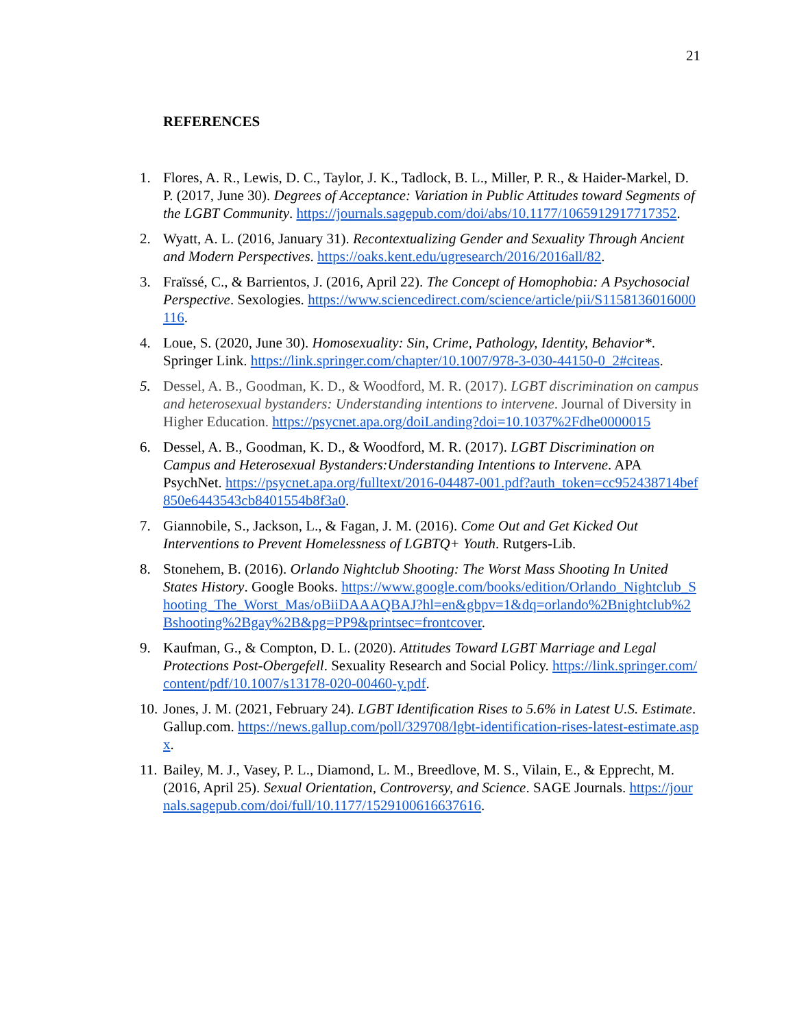21
REFERENCES
1. Flores, A. R., Lewis, D. C., Taylor, J. K., Tadlock, B. L., Miller, P. R., & Haider-Markel, D. P. (2017, June 30). Degrees of Acceptance: Variation in Public Attitudes toward Segments of the LGBT Community. https://journals.sagepub.com/doi/abs/10.1177/1065912917717352.
2. Wyatt, A. L. (2016, January 31). Recontextualizing Gender and Sexuality Through Ancient and Modern Perspectives. https://oaks.kent.edu/ugresearch/2016/2016all/82.
3. Fraïssé, C., & Barrientos, J. (2016, April 22). The Concept of Homophobia: A Psychosocial Perspective. Sexologies. https://www.sciencedirect.com/science/article/pii/S1158136016000116.
4. Loue, S. (2020, June 30). Homosexuality: Sin, Crime, Pathology, Identity, Behavior*. Springer Link. https://link.springer.com/chapter/10.1007/978-3-030-44150-0_2#citeas.
5. Dessel, A. B., Goodman, K. D., & Woodford, M. R. (2017). LGBT discrimination on campus and heterosexual bystanders: Understanding intentions to intervene. Journal of Diversity in Higher Education. https://psycnet.apa.org/doiLanding?doi=10.1037%2Fdhe0000015
6. Dessel, A. B., Goodman, K. D., & Woodford, M. R. (2017). LGBT Discrimination on Campus and Heterosexual Bystanders:Understanding Intentions to Intervene. APA PsychNet. https://psycnet.apa.org/fulltext/2016-04487-001.pdf?auth_token=cc952438714bef850e6443543cb8401554b8f3a0.
7. Giannobile, S., Jackson, L., & Fagan, J. M. (2016). Come Out and Get Kicked Out Interventions to Prevent Homelessness of LGBTQ+ Youth. Rutgers-Lib.
8. Stonehem, B. (2016). Orlando Nightclub Shooting: The Worst Mass Shooting In United States History. Google Books. https://www.google.com/books/edition/Orlando_Nightclub_Shooting_The_Worst_Mas/oBiiDAAAQBAJ?hl=en&gbpv=1&dq=orlando%2Bnightclub%2Bshooting%2Bgay%2B&pg=PP9&printsec=frontcover.
9. Kaufman, G., & Compton, D. L. (2020). Attitudes Toward LGBT Marriage and Legal Protections Post-Obergefell. Sexuality Research and Social Policy. https://link.springer.com/content/pdf/10.1007/s13178-020-00460-y.pdf.
10. Jones, J. M. (2021, February 24). LGBT Identification Rises to 5.6% in Latest U.S. Estimate. Gallup.com. https://news.gallup.com/poll/329708/lgbt-identification-rises-latest-estimate.aspx.
11. Bailey, M. J., Vasey, P. L., Diamond, L. M., Breedlove, M. S., Vilain, E., & Epprecht, M. (2016, April 25). Sexual Orientation, Controversy, and Science. SAGE Journals. https://journals.sagepub.com/doi/full/10.1177/1529100616637616.